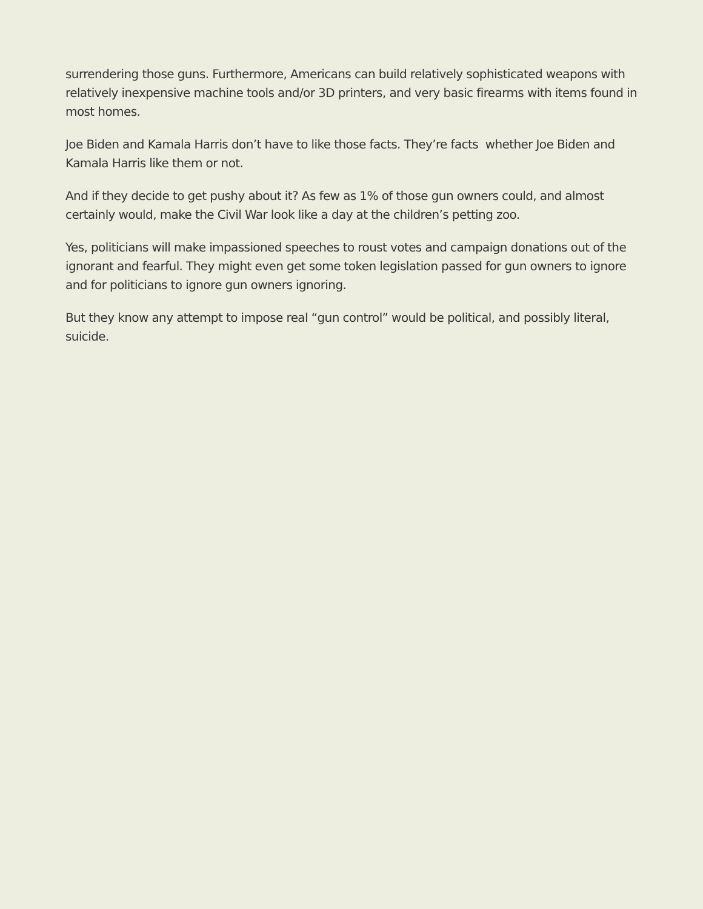surrendering those guns. Furthermore, Americans can build relatively sophisticated weapons with relatively inexpensive machine tools and/or 3D printers, and very basic firearms with items found in most homes.
Joe Biden and Kamala Harris don’t have to like those facts. They’re facts whether Joe Biden and Kamala Harris like them or not.
And if they decide to get pushy about it? As few as 1% of those gun owners could, and almost certainly would, make the Civil War look like a day at the children’s petting zoo.
Yes, politicians will make impassioned speeches to roust votes and campaign donations out of the ignorant and fearful. They might even get some token legislation passed for gun owners to ignore and for politicians to ignore gun owners ignoring.
But they know any attempt to impose real “gun control” would be political, and possibly literal, suicide.